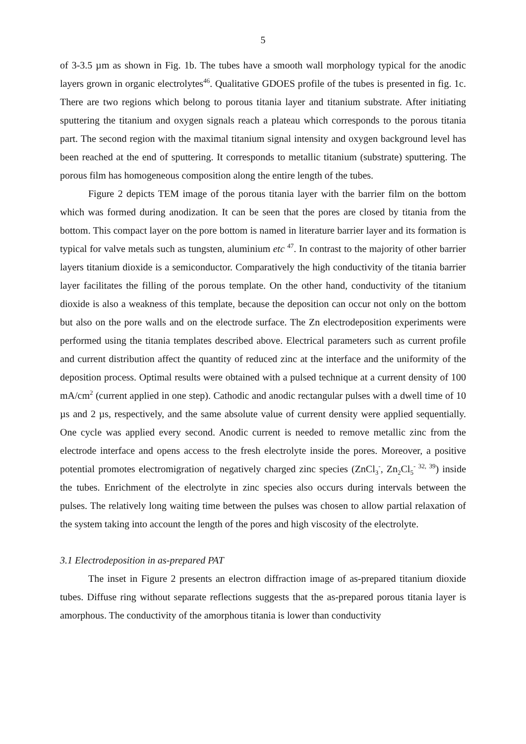5
of 3-3.5 µm as shown in Fig. 1b. The tubes have a smooth wall morphology typical for the anodic layers grown in organic electrolytes<sup>46</sup>. Qualitative GDOES profile of the tubes is presented in fig. 1c. There are two regions which belong to porous titania layer and titanium substrate. After initiating sputtering the titanium and oxygen signals reach a plateau which corresponds to the porous titania part. The second region with the maximal titanium signal intensity and oxygen background level has been reached at the end of sputtering. It corresponds to metallic titanium (substrate) sputtering. The porous film has homogeneous composition along the entire length of the tubes.
Figure 2 depicts TEM image of the porous titania layer with the barrier film on the bottom which was formed during anodization. It can be seen that the pores are closed by titania from the bottom. This compact layer on the pore bottom is named in literature barrier layer and its formation is typical for valve metals such as tungsten, aluminium etc <sup>47</sup>. In contrast to the majority of other barrier layers titanium dioxide is a semiconductor. Comparatively the high conductivity of the titania barrier layer facilitates the filling of the porous template. On the other hand, conductivity of the titanium dioxide is also a weakness of this template, because the deposition can occur not only on the bottom but also on the pore walls and on the electrode surface. The Zn electrodeposition experiments were performed using the titania templates described above. Electrical parameters such as current profile and current distribution affect the quantity of reduced zinc at the interface and the uniformity of the deposition process. Optimal results were obtained with a pulsed technique at a current density of 100 mA/cm<sup>2</sup> (current applied in one step). Cathodic and anodic rectangular pulses with a dwell time of 10 µs and 2 µs, respectively, and the same absolute value of current density were applied sequentially. One cycle was applied every second. Anodic current is needed to remove metallic zinc from the electrode interface and opens access to the fresh electrolyte inside the pores. Moreover, a positive potential promotes electromigration of negatively charged zinc species (ZnCl<sub>3</sub><sup>-</sup>, Zn<sub>2</sub>Cl<sub>5</sub><sup>- 32, 39</sup>) inside the tubes. Enrichment of the electrolyte in zinc species also occurs during intervals between the pulses. The relatively long waiting time between the pulses was chosen to allow partial relaxation of the system taking into account the length of the pores and high viscosity of the electrolyte.
3.1 Electrodeposition in as-prepared PAT
The inset in Figure 2 presents an electron diffraction image of as-prepared titanium dioxide tubes. Diffuse ring without separate reflections suggests that the as-prepared porous titania layer is amorphous. The conductivity of the amorphous titania is lower than conductivity